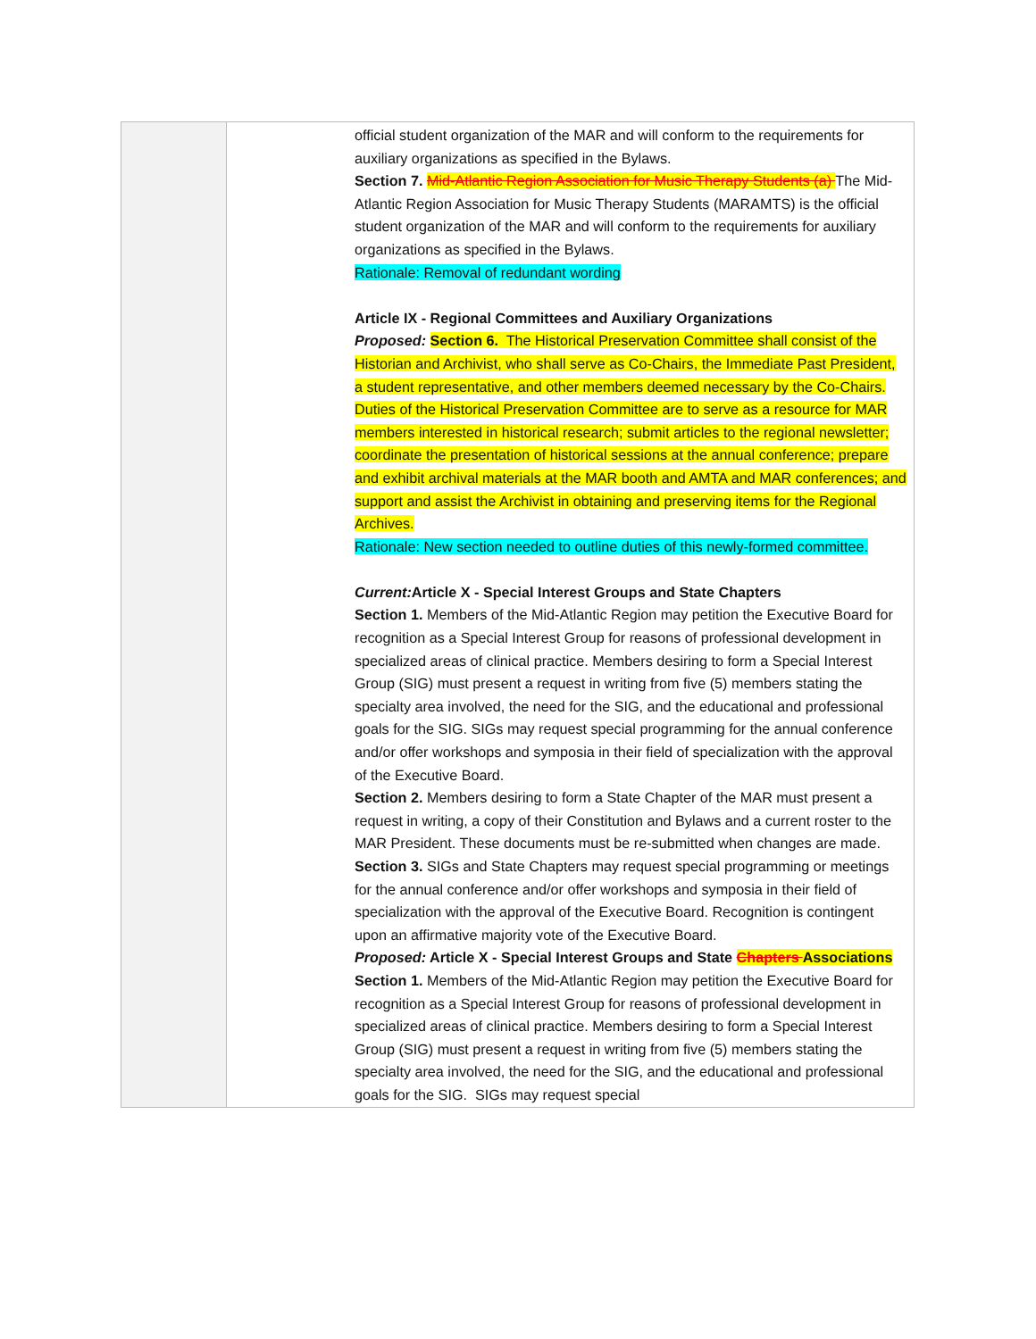| | | official student organization of the MAR and will conform to the requirements for auxiliary organizations as specified in the Bylaws. Section 7. Mid-Atlantic Region Association for Music Therapy Students (a) The Mid-Atlantic Region Association for Music Therapy Students (MARAMTS) is the official student organization of the MAR and will conform to the requirements for auxiliary organizations as specified in the Bylaws. Rationale: Removal of redundant wording Article IX - Regional Committees and Auxiliary Organizations Proposed: Section 6. The Historical Preservation Committee shall consist of the Historian and Archivist, who shall serve as Co-Chairs, the Immediate Past President, a student representative, and other members deemed necessary by the Co-Chairs. Duties of the Historical Preservation Committee are to serve as a resource for MAR members interested in historical research; submit articles to the regional newsletter; coordinate the presentation of historical sessions at the annual conference; prepare and exhibit archival materials at the MAR booth and AMTA and MAR conferences; and support and assist the Archivist in obtaining and preserving items for the Regional Archives. Rationale: New section needed to outline duties of this newly-formed committee. Current: Article X - Special Interest Groups and State Chapters Section 1. Members of the Mid-Atlantic Region may petition the Executive Board for recognition as a Special Interest Group for reasons of professional development in specialized areas of clinical practice. Members desiring to form a Special Interest Group (SIG) must present a request in writing from five (5) members stating the specialty area involved, the need for the SIG, and the educational and professional goals for the SIG. SIGs may request special programming for the annual conference and/or offer workshops and symposia in their field of specialization with the approval of the Executive Board. Section 2. Members desiring to form a State Chapter of the MAR must present a request in writing, a copy of their Constitution and Bylaws and a current roster to the MAR President. These documents must be re-submitted when changes are made. Section 3. SIGs and State Chapters may request special programming or meetings for the annual conference and/or offer workshops and symposia in their field of specialization with the approval of the Executive Board. Recognition is contingent upon an affirmative majority vote of the Executive Board. Proposed: Article X - Special Interest Groups and State Chapters Associations Section 1. Members of the Mid-Atlantic Region may petition the Executive Board for recognition as a Special Interest Group for reasons of professional development in specialized areas of clinical practice. Members desiring to form a Special Interest Group (SIG) must present a request in writing from five (5) members stating the specialty area involved, the need for the SIG, and the educational and professional goals for the SIG. SIGs may request special |